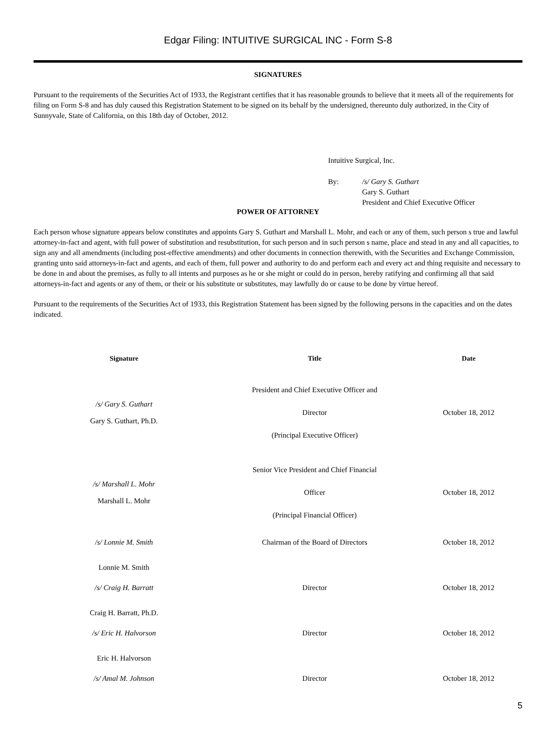Edgar Filing: INTUITIVE SURGICAL INC - Form S-8
SIGNATURES
Pursuant to the requirements of the Securities Act of 1933, the Registrant certifies that it has reasonable grounds to believe that it meets all of the requirements for filing on Form S-8 and has duly caused this Registration Statement to be signed on its behalf by the undersigned, thereunto duly authorized, in the City of Sunnyvale, State of California, on this 18th day of October, 2012.
Intuitive Surgical, Inc.
By: /s/ Gary S. Guthart
Gary S. Guthart
President and Chief Executive Officer
POWER OF ATTORNEY
Each person whose signature appears below constitutes and appoints Gary S. Guthart and Marshall L. Mohr, and each or any of them, such person s true and lawful attorney-in-fact and agent, with full power of substitution and resubstitution, for such person and in such person s name, place and stead in any and all capacities, to sign any and all amendments (including post-effective amendments) and other documents in connection therewith, with the Securities and Exchange Commission, granting unto said attorneys-in-fact and agents, and each of them, full power and authority to do and perform each and every act and thing requisite and necessary to be done in and about the premises, as fully to all intents and purposes as he or she might or could do in person, hereby ratifying and confirming all that said attorneys-in-fact and agents or any of them, or their or his substitute or substitutes, may lawfully do or cause to be done by virtue hereof.
Pursuant to the requirements of the Securities Act of 1933, this Registration Statement has been signed by the following persons in the capacities and on the dates indicated.
| Signature | Title | Date |
| --- | --- | --- |
| /s/ Gary S. Guthart Gary S. Guthart, Ph.D. | President and Chief Executive Officer and Director (Principal Executive Officer) | October 18, 2012 |
| /s/ Marshall L. Mohr Marshall L. Mohr | Senior Vice President and Chief Financial Officer (Principal Financial Officer) | October 18, 2012 |
| /s/ Lonnie M. Smith Lonnie M. Smith | Chairman of the Board of Directors | October 18, 2012 |
| /s/ Craig H. Barratt Craig H. Barratt, Ph.D. | Director | October 18, 2012 |
| /s/ Eric H. Halvorson Eric H. Halvorson | Director | October 18, 2012 |
| /s/ Amal M. Johnson | Director | October 18, 2012 |
5